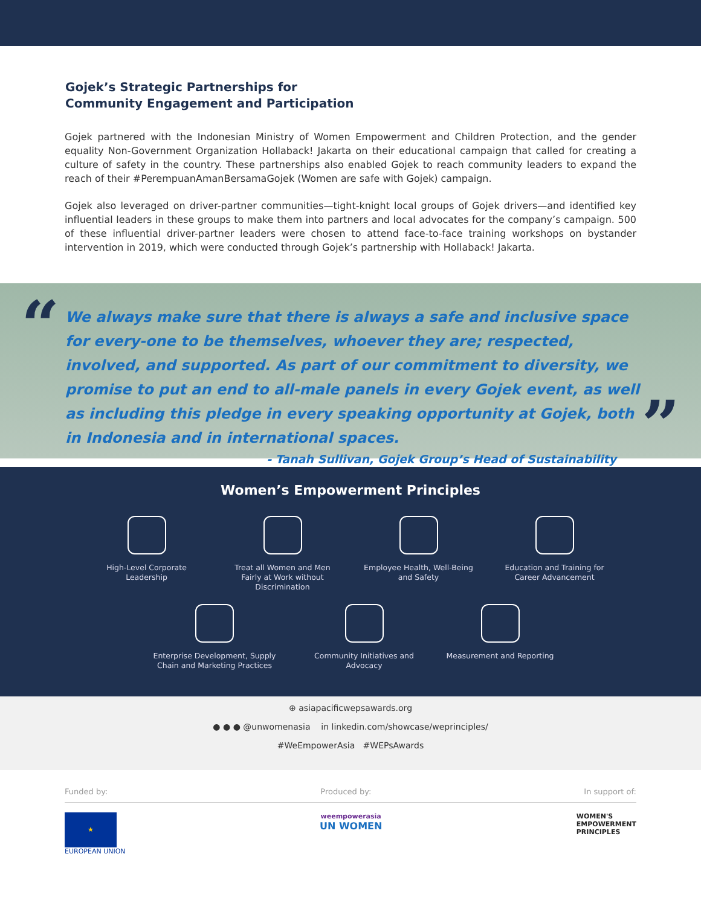Gojek’s Strategic Partnerships for
Community Engagement and Participation
Gojek partnered with the Indonesian Ministry of Women Empowerment and Children Protection, and the gender equality Non-Government Organization Hollaback! Jakarta on their educational campaign that called for creating a culture of safety in the country. These partnerships also enabled Gojek to reach community leaders to expand the reach of their #PerempuanAmanBersamaGojek (Women are safe with Gojek) campaign.
Gojek also leveraged on driver-partner communities—tight-knight local groups of Gojek drivers—and identified key influential leaders in these groups to make them into partners and local advocates for the company’s campaign. 500 of these influential driver-partner leaders were chosen to attend face-to-face training workshops on bystander intervention in 2019, which were conducted through Gojek’s partnership with Hollaback! Jakarta.
“
We always make sure that there is always a safe and inclusive space for every-one to be themselves, whoever they are; respected, involved, and supported. As part of our commitment to diversity, we promise to put an end to all-male panels in every Gojek event, as well as including this pledge in every speaking opportunity at Gojek, both in Indonesia and in international spaces.
- Tanah Sullivan, Gojek Group’s Head of Sustainability
”
Women’s Empowerment Principles
High-Level Corporate Leadership
Treat all Women and Men Fairly at Work without Discrimination
Employee Health, Well-Being and Safety
Education and Training for Career Advancement
Enterprise Development, Supply Chain and Marketing Practices
Community Initiatives and Advocacy
Measurement and Reporting
⊕ asiapacificwepsawards.org
● ● ● @unwomenasia in linkedin.com/showcase/weprinciples/
#WeEmpowerAsia #WEPsAwards
Funded by: Produced by: In support of:
★
EUROPEAN UNION
weempowerasia
UN WOMEN
WOMEN'S
EMPOWERMENT
PRINCIPLES